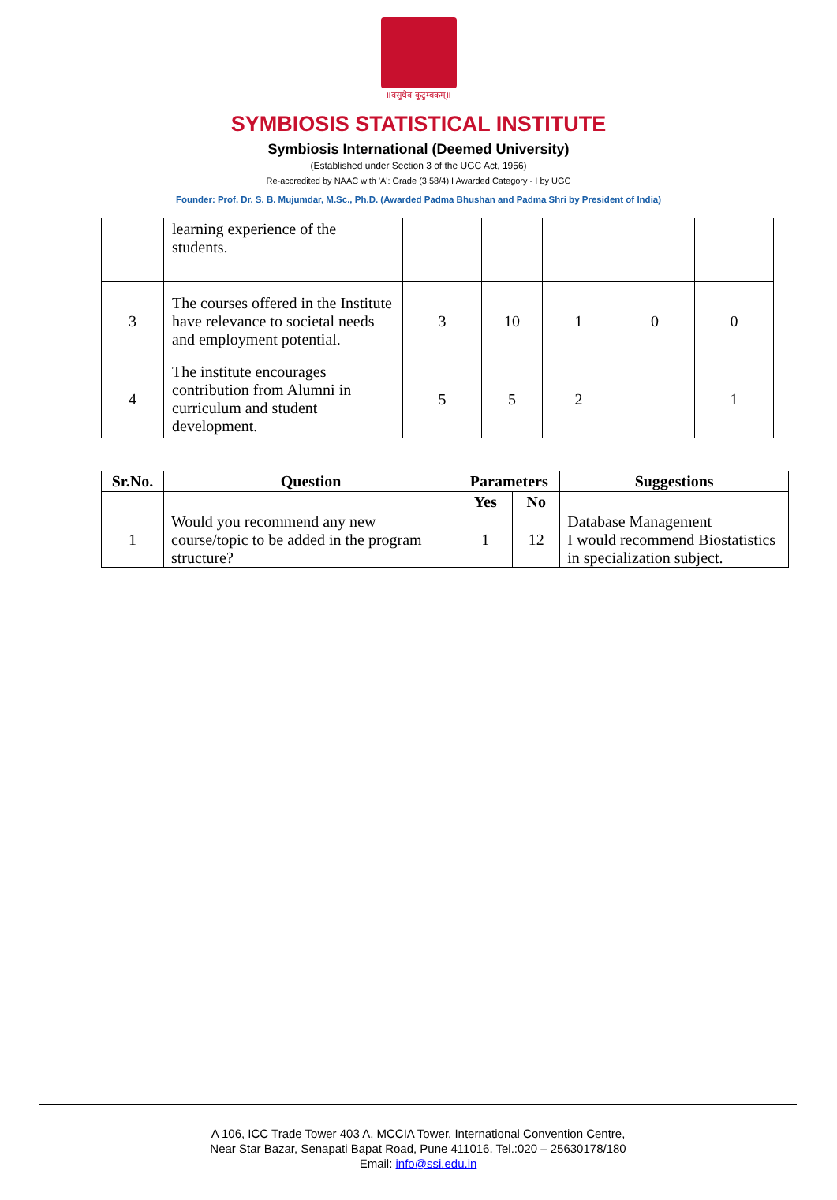॥वसुधैव कुटुम्बकम्॥
SYMBIOSIS STATISTICAL INSTITUTE
Symbiosis International (Deemed University)
(Established under Section 3 of the UGC Act, 1956)
Re-accredited by NAAC with 'A': Grade (3.58/4) I Awarded Category - I by UGC
Founder: Prof. Dr. S. B. Mujumdar, M.Sc., Ph.D. (Awarded Padma Bhushan and Padma Shri by President of India)
| | learning experience of the students. | | | | | |
| 3 | The courses offered in the Institute have relevance to societal needs and employment potential. | 3 | 10 | 1 | 0 | 0 |
| 4 | The institute encourages contribution from Alumni in curriculum and student development. | 5 | 5 | 2 | | 1 |
| Sr.No. | Question | Parameters | | Suggestions |
| --- | --- | --- | --- | --- |
| | | Yes | No | |
| 1 | Would you recommend any new course/topic to be added in the program structure? | 1 | 12 | Database Management I would recommend Biostatistics in specialization subject. |
A 106, ICC Trade Tower 403 A, MCCIA Tower, International Convention Centre,
Near Star Bazar, Senapati Bapat Road, Pune 411016. Tel.:020 – 25630178/180
Email: info@ssi.edu.in